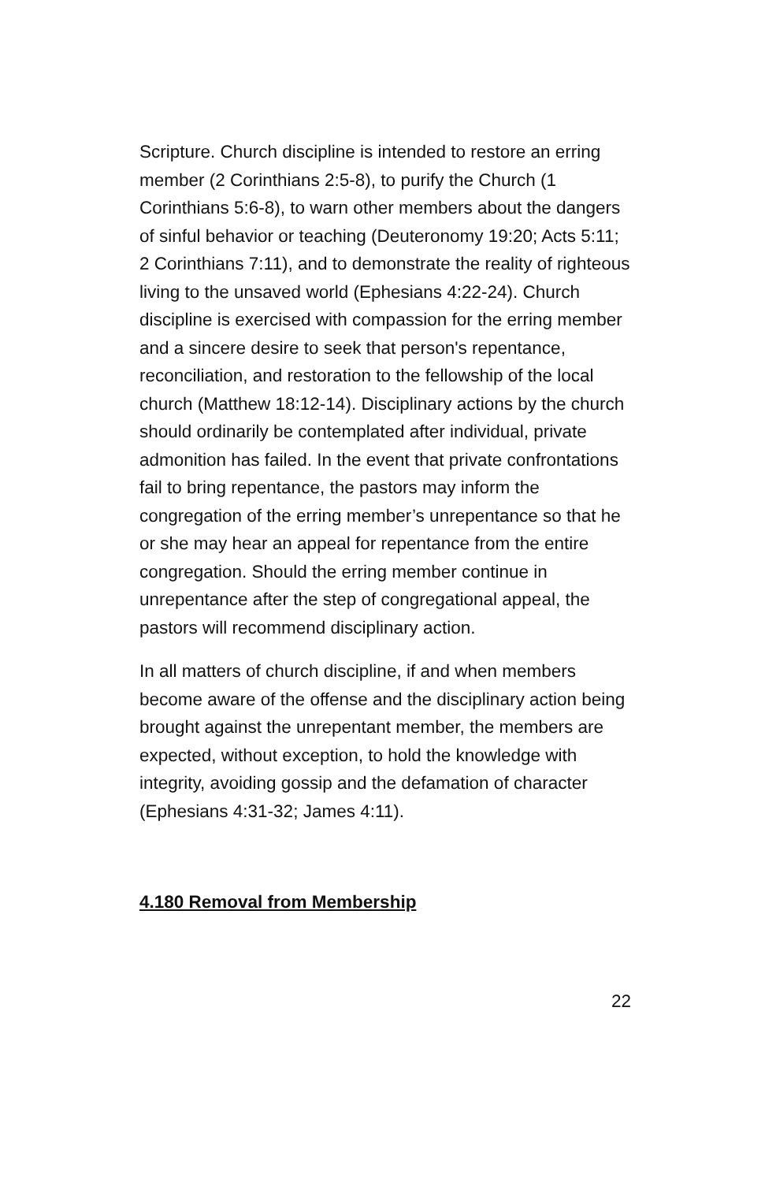Scripture. Church discipline is intended to restore an erring member (2 Corinthians 2:5-8), to purify the Church (1 Corinthians 5:6-8), to warn other members about the dangers of sinful behavior or teaching (Deuteronomy 19:20; Acts 5:11; 2 Corinthians 7:11), and to demonstrate the reality of righteous living to the unsaved world (Ephesians 4:22-24). Church discipline is exercised with compassion for the erring member and a sincere desire to seek that person's repentance, reconciliation, and restoration to the fellowship of the local church (Matthew 18:12-14). Disciplinary actions by the church should ordinarily be contemplated after individual, private admonition has failed. In the event that private confrontations fail to bring repentance, the pastors may inform the congregation of the erring member’s unrepentance so that he or she may hear an appeal for repentance from the entire congregation. Should the erring member continue in unrepentance after the step of congregational appeal, the pastors will recommend disciplinary action.
In all matters of church discipline, if and when members become aware of the offense and the disciplinary action being brought against the unrepentant member, the members are expected, without exception, to hold the knowledge with integrity, avoiding gossip and the defamation of character (Ephesians 4:31-32; James 4:11).
4.180 Removal from Membership
22